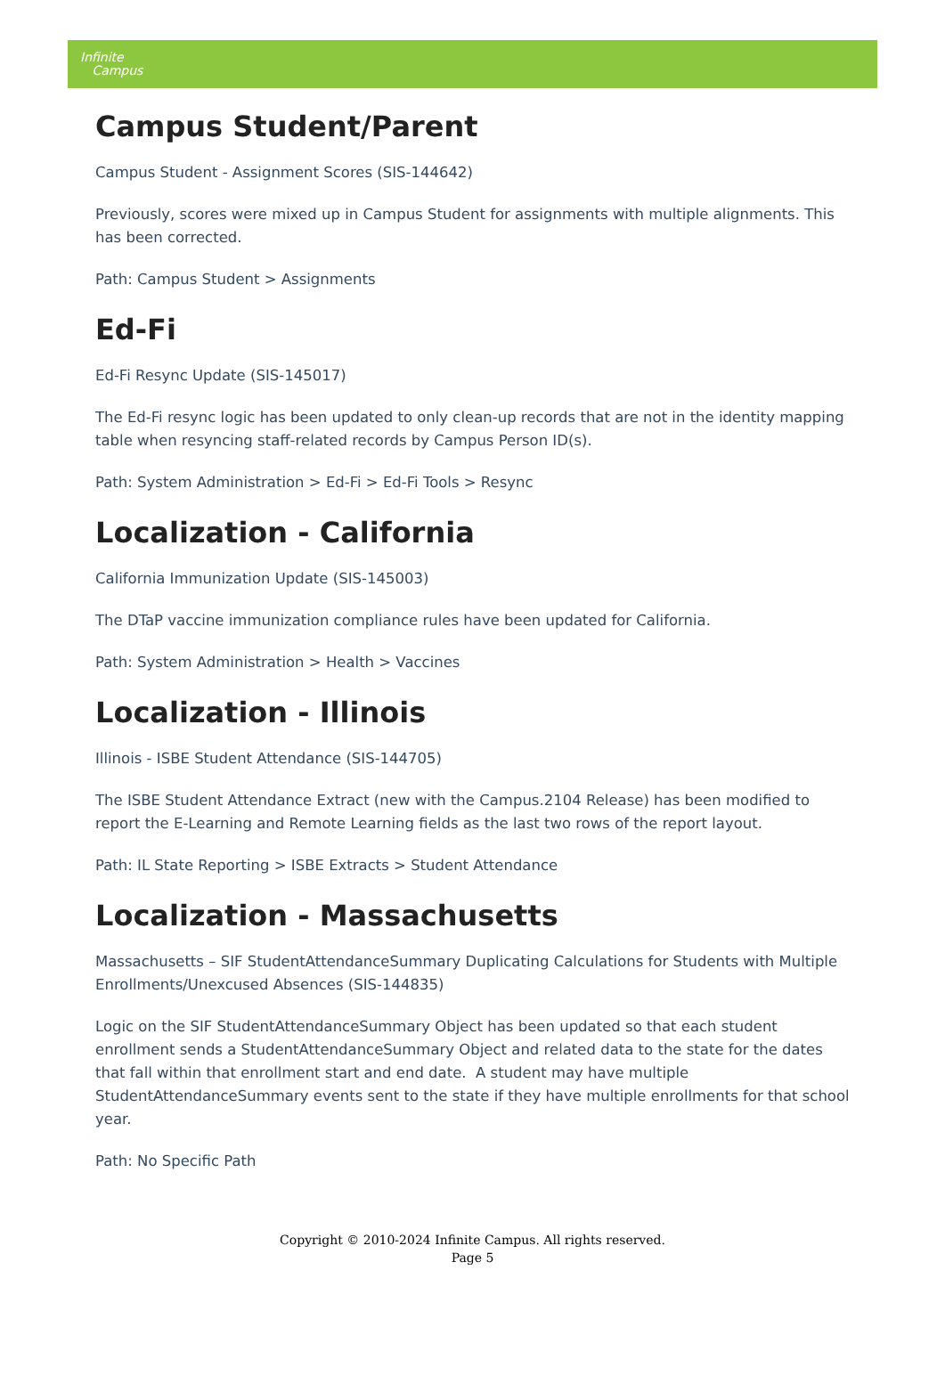Infinite
Campus
Campus Student/Parent
Campus Student - Assignment Scores (SIS-144642)
Previously, scores were mixed up in Campus Student for assignments with multiple alignments. This has been corrected.
Path: Campus Student > Assignments
Ed-Fi
Ed-Fi Resync Update (SIS-145017)
The Ed-Fi resync logic has been updated to only clean-up records that are not in the identity mapping table when resyncing staff-related records by Campus Person ID(s).
Path: System Administration > Ed-Fi > Ed-Fi Tools > Resync
Localization - California
California Immunization Update (SIS-145003)
The DTaP vaccine immunization compliance rules have been updated for California.
Path: System Administration > Health > Vaccines
Localization - Illinois
Illinois - ISBE Student Attendance (SIS-144705)
The ISBE Student Attendance Extract (new with the Campus.2104 Release) has been modified to report the E-Learning and Remote Learning fields as the last two rows of the report layout.
Path: IL State Reporting > ISBE Extracts > Student Attendance
Localization - Massachusetts
Massachusetts – SIF StudentAttendanceSummary Duplicating Calculations for Students with Multiple Enrollments/Unexcused Absences (SIS-144835)
Logic on the SIF StudentAttendanceSummary Object has been updated so that each student enrollment sends a StudentAttendanceSummary Object and related data to the state for the dates that fall within that enrollment start and end date. A student may have multiple StudentAttendanceSummary events sent to the state if they have multiple enrollments for that school year.
Path: No Specific Path
Copyright © 2010-2024 Infinite Campus. All rights reserved.
Page 5